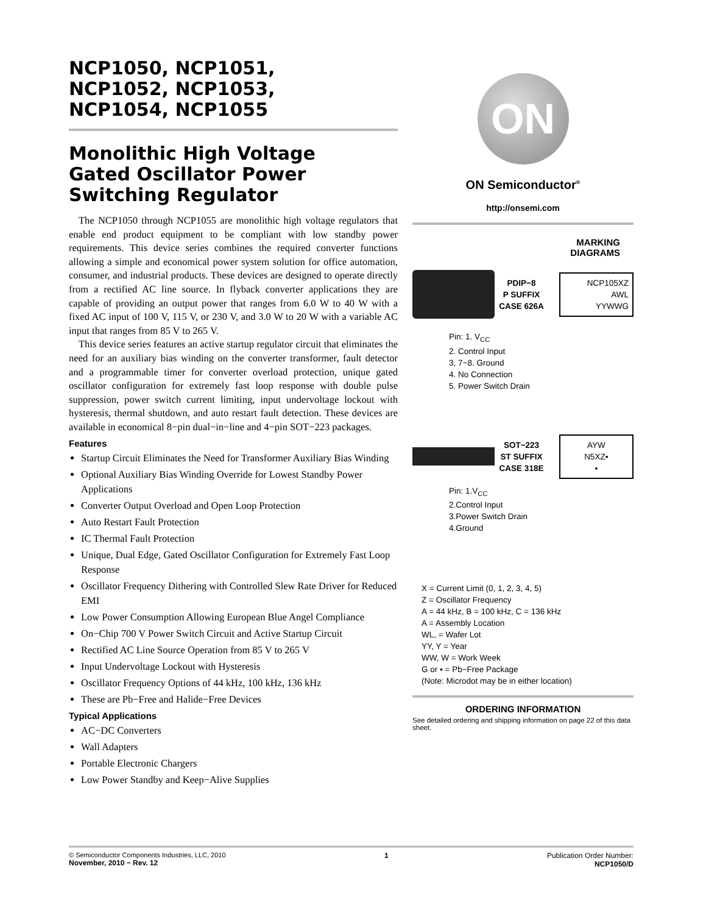NCP1050, NCP1051,
NCP1052, NCP1053,
NCP1054, NCP1055
Monolithic High Voltage
Gated Oscillator Power
Switching Regulator
The NCP1050 through NCP1055 are monolithic high voltage regulators that enable end product equipment to be compliant with low standby power requirements. This device series combines the required converter functions allowing a simple and economical power system solution for office automation, consumer, and industrial products. These devices are designed to operate directly from a rectified AC line source. In flyback converter applications they are capable of providing an output power that ranges from 6.0 W to 40 W with a fixed AC input of 100 V, 115 V, or 230 V, and 3.0 W to 20 W with a variable AC input that ranges from 85 V to 265 V.
This device series features an active startup regulator circuit that eliminates the need for an auxiliary bias winding on the converter transformer, fault detector and a programmable timer for converter overload protection, unique gated oscillator configuration for extremely fast loop response with double pulse suppression, power switch current limiting, input undervoltage lockout with hysteresis, thermal shutdown, and auto restart fault detection. These devices are available in economical 8−pin dual−in−line and 4−pin SOT−223 packages.
Features
Startup Circuit Eliminates the Need for Transformer Auxiliary Bias Winding
Optional Auxiliary Bias Winding Override for Lowest Standby Power Applications
Converter Output Overload and Open Loop Protection
Auto Restart Fault Protection
IC Thermal Fault Protection
Unique, Dual Edge, Gated Oscillator Configuration for Extremely Fast Loop Response
Oscillator Frequency Dithering with Controlled Slew Rate Driver for Reduced EMI
Low Power Consumption Allowing European Blue Angel Compliance
On−Chip 700 V Power Switch Circuit and Active Startup Circuit
Rectified AC Line Source Operation from 85 V to 265 V
Input Undervoltage Lockout with Hysteresis
Oscillator Frequency Options of 44 kHz, 100 kHz, 136 kHz
These are Pb−Free and Halide−Free Devices
Typical Applications
AC−DC Converters
Wall Adapters
Portable Electronic Chargers
Low Power Standby and Keep−Alive Supplies
ON
ON Semiconductor<sup>®</sup>
http://onsemi.com
MARKING
DIAGRAMS
PDIP−8
P SUFFIX
CASE 626A
NCP105XZ
AWL
YYWWG
Pin: 1. V<sub>CC</sub>
2. Control Input
3, 7−8. Ground
4. No Connection
5. Power Switch Drain
SOT−223
ST SUFFIX
CASE 318E
AYW
N5XZ▪
▪
Pin: 1.V<sub>CC</sub>
2.Control Input
3.Power Switch Drain
4.Ground
X = Current Limit (0, 1, 2, 3, 4, 5)
Z = Oscillator Frequency
A = 44 kHz, B = 100 kHz, C = 136 kHz
A = Assembly Location
WL, = Wafer Lot
YY, Y = Year
WW, W = Work Week
G or ▪ = Pb−Free Package
(Note: Microdot may be in either location)
ORDERING INFORMATION
See detailed ordering and shipping information on page 22 of this data sheet.
© Semiconductor Components Industries, LLC, 2010
November, 2010 − Rev. 12
1 Publication Order Number:
NCP1050/D